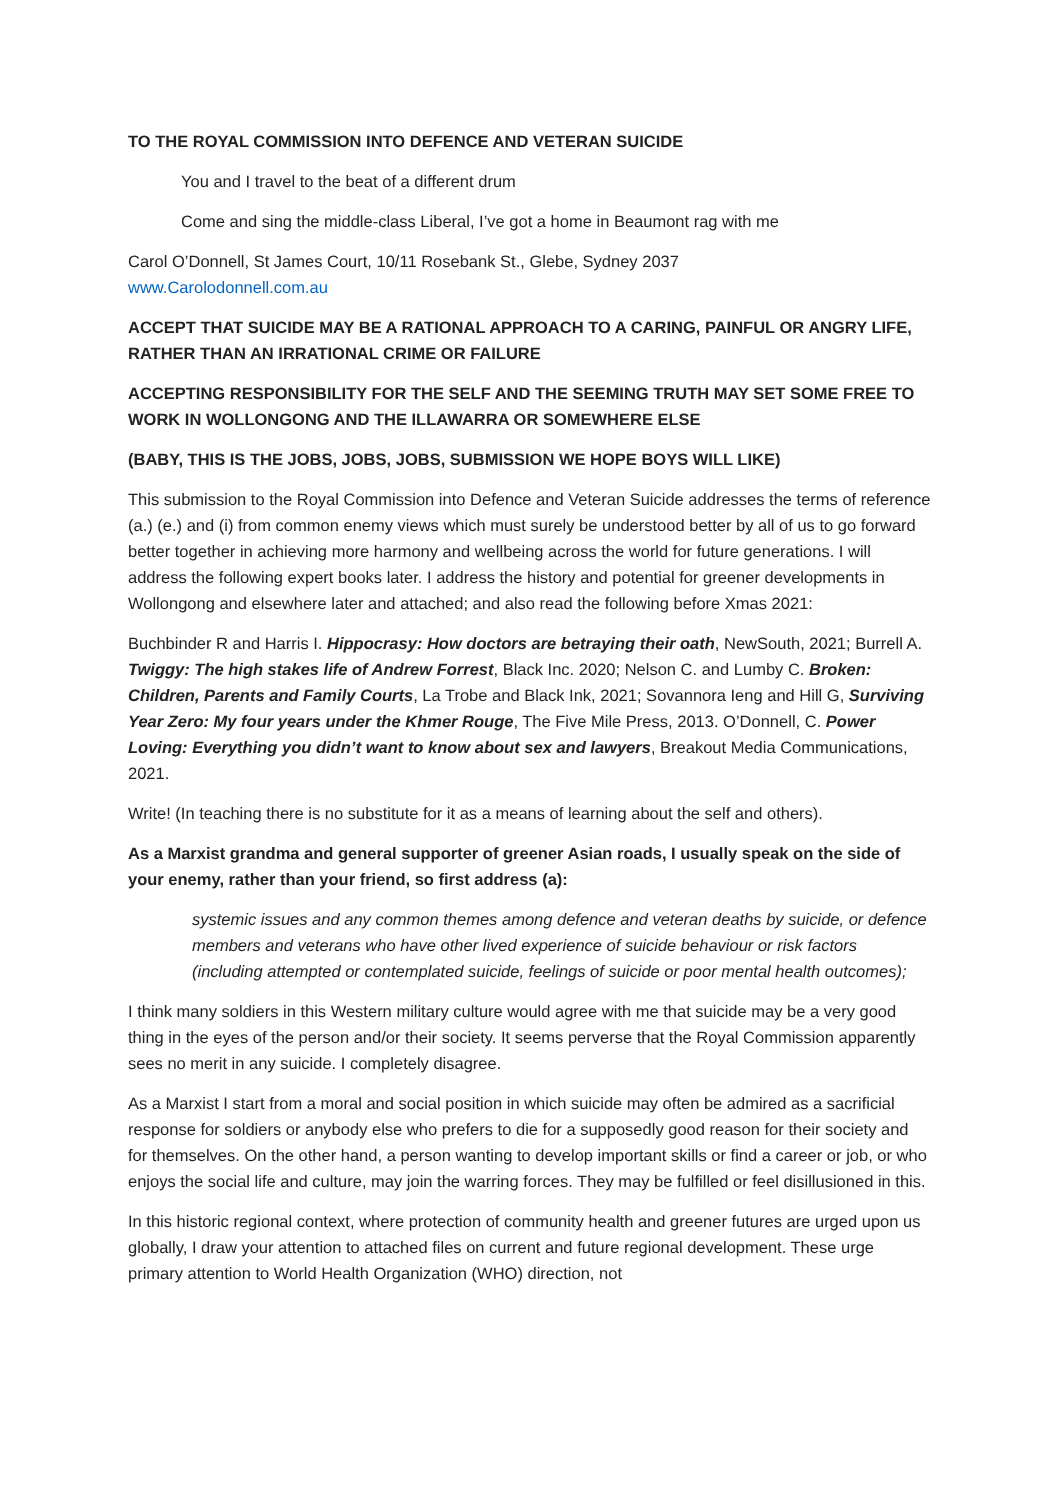TO THE ROYAL COMMISSION INTO DEFENCE AND VETERAN SUICIDE
You and I travel to the beat of a different drum
Come and sing the middle-class Liberal, I’ve got a home in Beaumont rag with me
Carol O’Donnell, St James Court, 10/11 Rosebank St., Glebe, Sydney 2037
www.Carolodonnell.com.au
ACCEPT THAT SUICIDE MAY BE A RATIONAL APPROACH TO A CARING, PAINFUL OR ANGRY LIFE, RATHER THAN AN IRRATIONAL CRIME OR FAILURE
ACCEPTING RESPONSIBILITY FOR THE SELF AND THE SEEMING TRUTH MAY SET SOME FREE TO WORK IN WOLLONGONG AND THE ILLAWARRA OR SOMEWHERE ELSE
(BABY, THIS IS THE JOBS, JOBS, JOBS, SUBMISSION WE HOPE BOYS WILL LIKE)
This submission to the Royal Commission into Defence and Veteran Suicide addresses the terms of reference (a.) (e.) and (i) from common enemy views which must surely be understood better by all of us to go forward better together in achieving more harmony and wellbeing across the world for future generations. I will address the following expert books later. I address the history and potential for greener developments in Wollongong and elsewhere later and attached; and also read the following before Xmas 2021:
Buchbinder R and Harris I. Hippocrasy: How doctors are betraying their oath, NewSouth, 2021; Burrell A. Twiggy: The high stakes life of Andrew Forrest, Black Inc. 2020; Nelson C. and Lumby C. Broken: Children, Parents and Family Courts, La Trobe and Black Ink, 2021; Sovannora Ieng and Hill G, Surviving Year Zero: My four years under the Khmer Rouge, The Five Mile Press, 2013. O’Donnell, C. Power Loving: Everything you didn’t want to know about sex and lawyers, Breakout Media Communications, 2021.
Write! (In teaching there is no substitute for it as a means of learning about the self and others).
As a Marxist grandma and general supporter of greener Asian roads, I usually speak on the side of your enemy, rather than your friend, so first address (a):
systemic issues and any common themes among defence and veteran deaths by suicide, or defence members and veterans who have other lived experience of suicide behaviour or risk factors (including attempted or contemplated suicide, feelings of suicide or poor mental health outcomes);
I think many soldiers in this Western military culture would agree with me that suicide may be a very good thing in the eyes of the person and/or their society. It seems perverse that the Royal Commission apparently sees no merit in any suicide. I completely disagree.
As a Marxist I start from a moral and social position in which suicide may often be admired as a sacrificial response for soldiers or anybody else who prefers to die for a supposedly good reason for their society and for themselves. On the other hand, a person wanting to develop important skills or find a career or job, or who enjoys the social life and culture, may join the warring forces. They may be fulfilled or feel disillusioned in this.
In this historic regional context, where protection of community health and greener futures are urged upon us globally, I draw your attention to attached files on current and future regional development. These urge primary attention to World Health Organization (WHO) direction, not